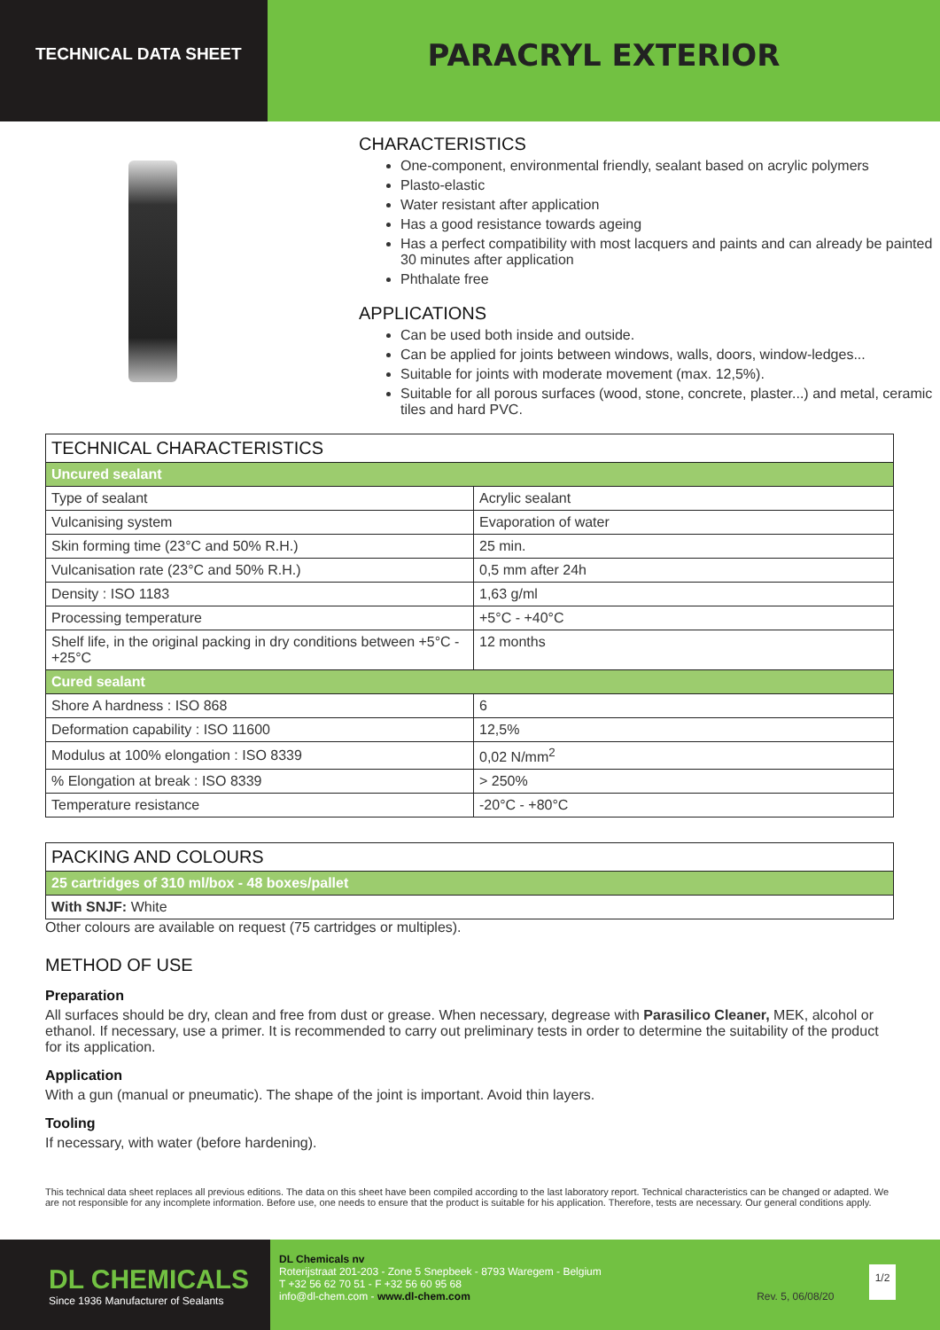TECHNICAL DATA SHEET
PARACRYL EXTERIOR
CHARACTERISTICS
One-component, environmental friendly, sealant based on acrylic polymers
Plasto-elastic
Water resistant after application
Has a good resistance towards ageing
Has a perfect compatibility with most lacquers and paints and can already be painted 30 minutes after application
Phthalate free
APPLICATIONS
Can be used both inside and outside.
Can be applied for joints between windows, walls, doors, window-ledges...
Suitable for joints with moderate movement (max. 12,5%).
Suitable for all porous surfaces (wood, stone, concrete, plaster...) and metal, ceramic tiles and hard PVC.
| TECHNICAL CHARACTERISTICS | |
| --- | --- |
| Uncured sealant | |
| Type of sealant | Acrylic sealant |
| Vulcanising system | Evaporation of water |
| Skin forming time (23°C and 50% R.H.) | 25 min. |
| Vulcanisation rate (23°C and 50% R.H.) | 0,5 mm after 24h |
| Density : ISO 1183 | 1,63 g/ml |
| Processing temperature | +5°C - +40°C |
| Shelf life, in the original packing in dry conditions between +5°C - +25°C | 12 months |
| Cured sealant | |
| Shore A hardness : ISO 868 | 6 |
| Deformation capability : ISO 11600 | 12,5% |
| Modulus at 100% elongation : ISO 8339 | 0,02 N/mm<sup>2</sup> |
| % Elongation at break : ISO 8339 | > 250% |
| Temperature resistance | -20°C - +80°C |
| PACKING AND COLOURS |
| --- |
| 25 cartridges of 310 ml/box - 48 boxes/pallet |
| With SNJF: White |
Other colours are available on request (75 cartridges or multiples).
METHOD OF USE
Preparation
All surfaces should be dry, clean and free from dust or grease. When necessary, degrease with Parasilico Cleaner, MEK, alcohol or ethanol. If necessary, use a primer. It is recommended to carry out preliminary tests in order to determine the suitability of the product for its application.
Application
With a gun (manual or pneumatic). The shape of the joint is important. Avoid thin layers.
Tooling
If necessary, with water (before hardening).
This technical data sheet replaces all previous editions. The data on this sheet have been compiled according to the last laboratory report. Technical characteristics can be changed or adapted. We are not responsible for any incomplete information. Before use, one needs to ensure that the product is suitable for his application. Therefore, tests are necessary. Our general conditions apply.
DL CHEMICALS
Since 1936 Manufacturer of Sealants
DL Chemicals nv
Roterijstraat 201-203 - Zone 5 Snepbeek - 8793 Waregem - Belgium
T +32 56 62 70 51 - F +32 56 60 95 68
info@dl-chem.com - www.dl-chem.com Rev. 5, 06/08/20
1/2